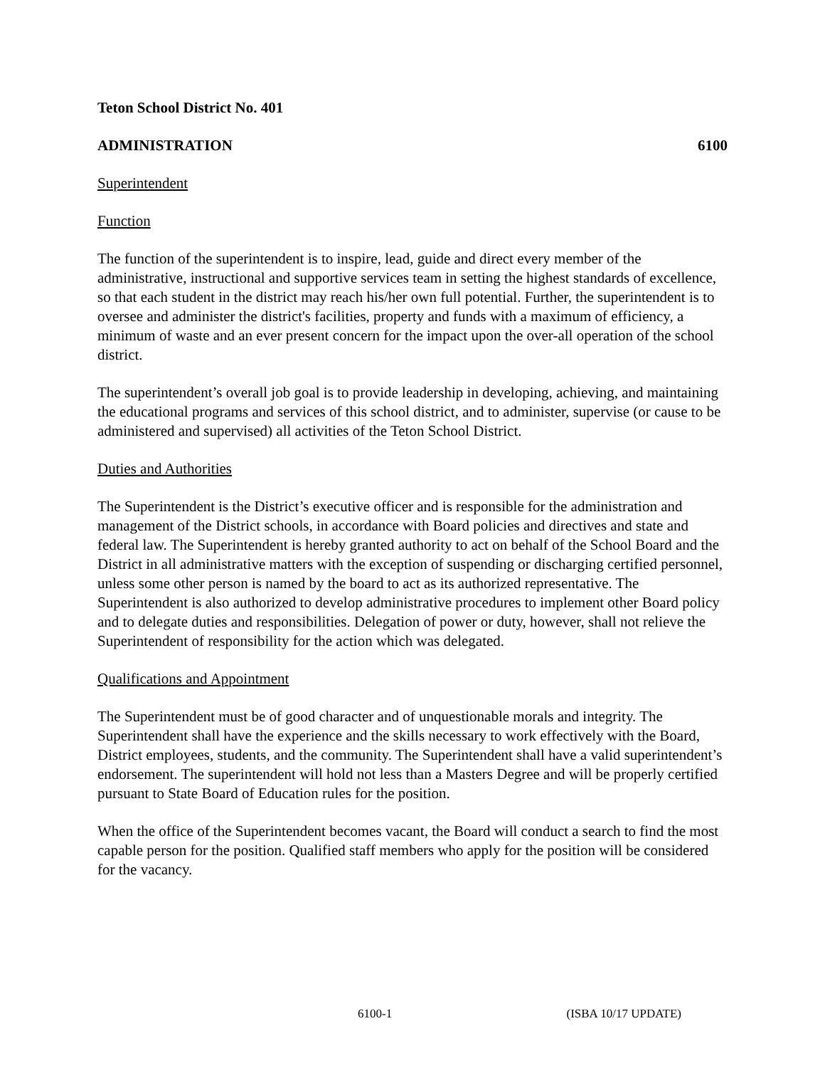Teton School District No. 401
ADMINISTRATION 6100
Superintendent
Function
The function of the superintendent is to inspire, lead, guide and direct every member of the administrative, instructional and supportive services team in setting the highest standards of excellence, so that each student in the district may reach his/her own full potential. Further, the superintendent is to oversee and administer the district's facilities, property and funds with a maximum of efficiency, a minimum of waste and an ever present concern for the impact upon the over-all operation of the school district.
The superintendent’s overall job goal is to provide leadership in developing, achieving, and maintaining the educational programs and services of this school district, and to administer, supervise (or cause to be administered and supervised) all activities of the Teton School District.
Duties and Authorities
The Superintendent is the District’s executive officer and is responsible for the administration and management of the District schools, in accordance with Board policies and directives and state and federal law. The Superintendent is hereby granted authority to act on behalf of the School Board and the District in all administrative matters with the exception of suspending or discharging certified personnel, unless some other person is named by the board to act as its authorized representative. The Superintendent is also authorized to develop administrative procedures to implement other Board policy and to delegate duties and responsibilities. Delegation of power or duty, however, shall not relieve the Superintendent of responsibility for the action which was delegated.
Qualifications and Appointment
The Superintendent must be of good character and of unquestionable morals and integrity. The Superintendent shall have the experience and the skills necessary to work effectively with the Board, District employees, students, and the community. The Superintendent shall have a valid superintendent’s endorsement. The superintendent will hold not less than a Masters Degree and will be properly certified pursuant to State Board of Education rules for the position.
When the office of the Superintendent becomes vacant, the Board will conduct a search to find the most capable person for the position. Qualified staff members who apply for the position will be considered for the vacancy.
6100-1 (ISBA 10/17 UPDATE)